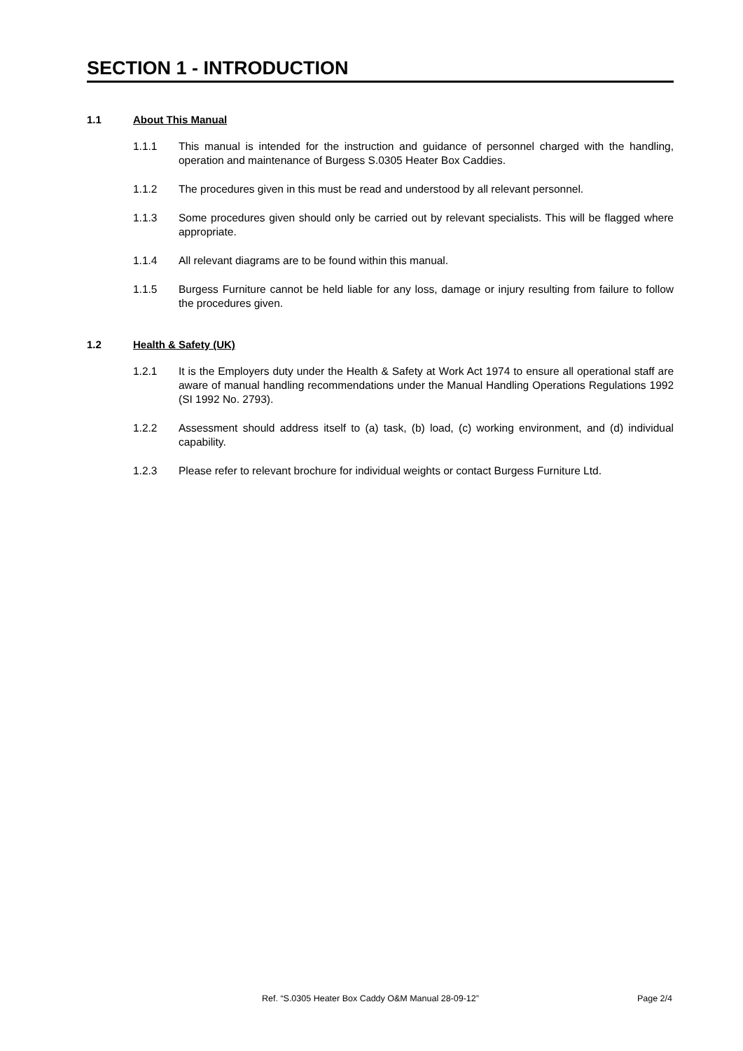SECTION 1 - INTRODUCTION
1.1 About This Manual
1.1.1 This manual is intended for the instruction and guidance of personnel charged with the handling, operation and maintenance of Burgess S.0305 Heater Box Caddies.
1.1.2 The procedures given in this must be read and understood by all relevant personnel.
1.1.3 Some procedures given should only be carried out by relevant specialists. This will be flagged where appropriate.
1.1.4 All relevant diagrams are to be found within this manual.
1.1.5 Burgess Furniture cannot be held liable for any loss, damage or injury resulting from failure to follow the procedures given.
1.2 Health & Safety (UK)
1.2.1 It is the Employers duty under the Health & Safety at Work Act 1974 to ensure all operational staff are aware of manual handling recommendations under the Manual Handling Operations Regulations 1992 (SI 1992 No. 2793).
1.2.2 Assessment should address itself to (a) task, (b) load, (c) working environment, and (d) individual capability.
1.2.3 Please refer to relevant brochure for individual weights or contact Burgess Furniture Ltd.
Ref. “S.0305 Heater Box Caddy O&M Manual 28-09-12” Page 2/4